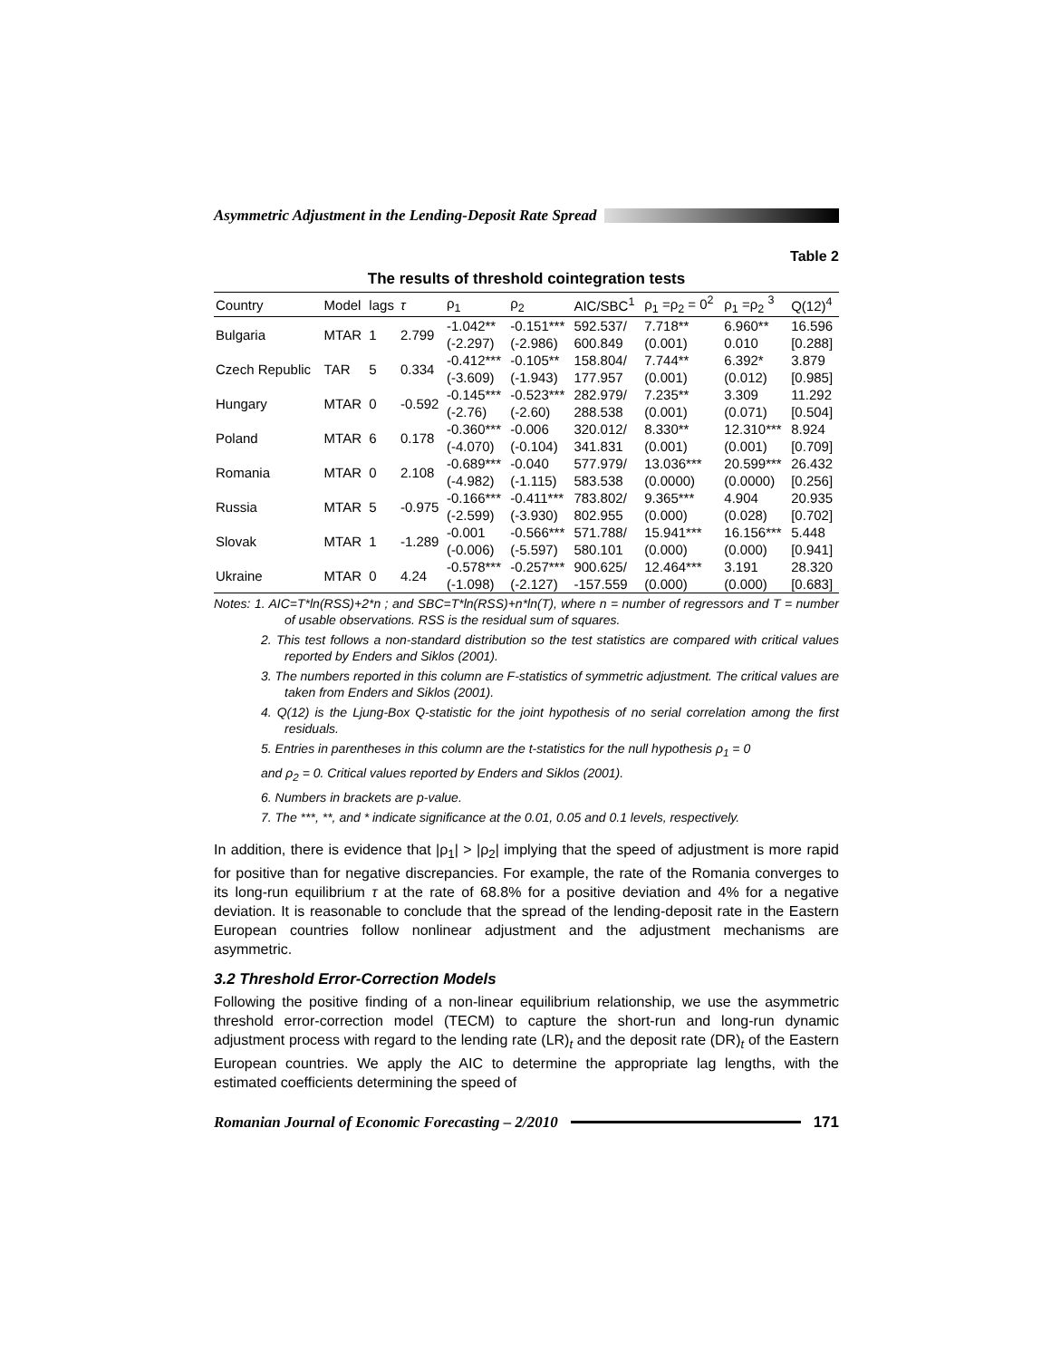Asymmetric Adjustment in the Lending-Deposit Rate Spread
Table 2
The results of threshold cointegration tests
| Country | Model | lags | τ | ρ<sub>1</sub> | ρ<sub>2</sub> | AIC/SBC<sup>1</sup> | ρ<sub>1</sub> =ρ<sub>2</sub> = 0<sup>2</sup> | ρ<sub>1</sub> =ρ<sub>2</sub> <sup>3</sup> | Q(12)<sup>4</sup> |
| --- | --- | --- | --- | --- | --- | --- | --- | --- | --- |
| Bulgaria | MTAR | 1 | 2.799 | -1.042** | -0.151*** | 592.537/ | 7.718** | 6.960** | 16.596 |
| | | | | (-2.297) | (-2.986) | 600.849 | (0.001) | 0.010 | [0.288] |
| Czech Republic | TAR | 5 | 0.334 | -0.412*** | -0.105** | 158.804/ | 7.744** | 6.392* | 3.879 |
| | | | | (-3.609) | (-1.943) | 177.957 | (0.001) | (0.012) | [0.985] |
| Hungary | MTAR | 0 | -0.592 | -0.145*** | -0.523*** | 282.979/ | 7.235** | 3.309 | 11.292 |
| | | | | (-2.76) | (-2.60) | 288.538 | (0.001) | (0.071) | [0.504] |
| Poland | MTAR | 6 | 0.178 | -0.360*** | -0.006 | 320.012/ | 8.330** | 12.310*** | 8.924 |
| | | | | (-4.070) | (-0.104) | 341.831 | (0.001) | (0.001) | [0.709] |
| Romania | MTAR | 0 | 2.108 | -0.689*** | -0.040 | 577.979/ | 13.036*** | 20.599*** | 26.432 |
| | | | | (-4.982) | (-1.115) | 583.538 | (0.0000) | (0.0000) | [0.256] |
| Russia | MTAR | 5 | -0.975 | -0.166*** | -0.411*** | 783.802/ | 9.365*** | 4.904 | 20.935 |
| | | | | (-2.599) | (-3.930) | 802.955 | (0.000) | (0.028) | [0.702] |
| Slovak | MTAR | 1 | -1.289 | -0.001 | -0.566*** | 571.788/ | 15.941*** | 16.156*** | 5.448 |
| | | | | (-0.006) | (-5.597) | 580.101 | (0.000) | (0.000) | [0.941] |
| Ukraine | MTAR | 0 | 4.24 | -0.578*** | -0.257*** | 900.625/ | 12.464*** | 3.191 | 28.320 |
| | | | | (-1.098) | (-2.127) | -157.559 | (0.000) | (0.000) | [0.683] |
Notes: 1. AIC=T*ln(RSS)+2*n ; and SBC=T*ln(RSS)+n*ln(T), where n = number of regressors and T = number of usable observations. RSS is the residual sum of squares.
2. This test follows a non-standard distribution so the test statistics are compared with critical values reported by Enders and Siklos (2001).
3. The numbers reported in this column are F-statistics of symmetric adjustment. The critical values are taken from Enders and Siklos (2001).
4. Q(12) is the Ljung-Box Q-statistic for the joint hypothesis of no serial correlation among the first residuals.
5. Entries in parentheses in this column are the t-statistics for the null hypothesis ρ<sub>1</sub> = 0
and ρ<sub>2</sub> = 0. Critical values reported by Enders and Siklos (2001).
6. Numbers in brackets are p-value.
7. The ***, **, and * indicate significance at the 0.01, 0.05 and 0.1 levels, respectively.
In addition, there is evidence that |ρ<sub>1</sub>| > |ρ<sub>2</sub>| implying that the speed of adjustment is more rapid for positive than for negative discrepancies. For example, the rate of the Romania converges to its long-run equilibrium τ at the rate of 68.8% for a positive deviation and 4% for a negative deviation. It is reasonable to conclude that the spread of the lending-deposit rate in the Eastern European countries follow nonlinear adjustment and the adjustment mechanisms are asymmetric.
3.2 Threshold Error-Correction Models
Following the positive finding of a non-linear equilibrium relationship, we use the asymmetric threshold error-correction model (TECM) to capture the short-run and long-run dynamic adjustment process with regard to the lending rate (LR)<sub>t</sub> and the deposit rate (DR)<sub>t</sub> of the Eastern European countries. We apply the AIC to determine the appropriate lag lengths, with the estimated coefficients determining the speed of
Romanian Journal of Economic Forecasting – 2/2010 171